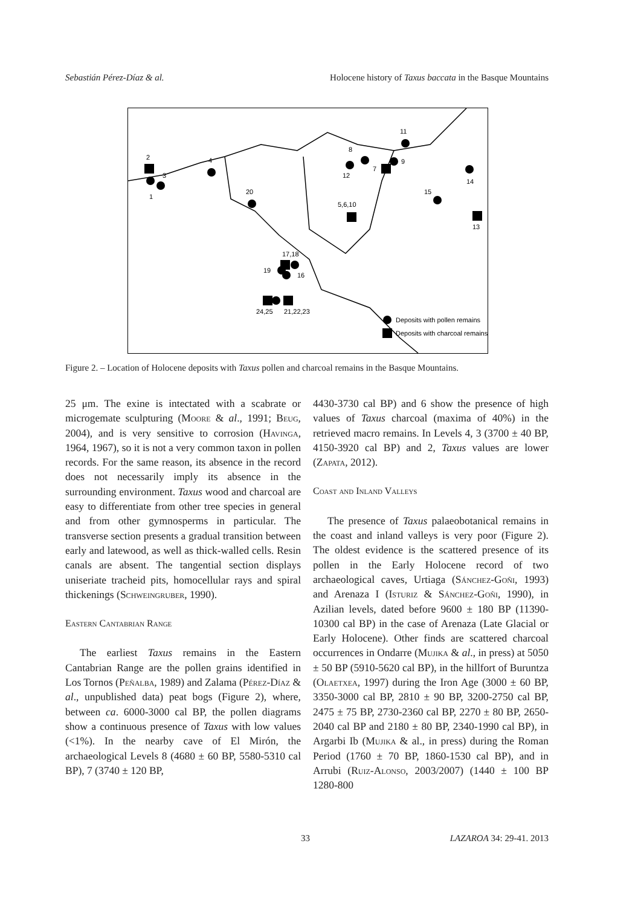Sebastián Pérez-Díaz & al. Holocene history of Taxus baccata in the Basque Mountains
2
3
1
4
20
8
7
9
11
12
15
14
5,6,10
13
17,18
19
16
24,25
21,22,23
Deposits with pollen remains
Deposits with charcoal remains
Figure 2. – Location of Holocene deposits with Taxus pollen and charcoal remains in the Basque Mountains.
25 μm. The exine is intectated with a scabrate or microgemate sculpturing (Moore & al., 1991; Beug, 2004), and is very sensitive to corrosion (Havinga, 1964, 1967), so it is not a very common taxon in pollen records. For the same reason, its absence in the record does not necessarily imply its absence in the surrounding environment. Taxus wood and charcoal are easy to differentiate from other tree species in general and from other gymnosperms in particular. The transverse section presents a gradual transition between early and latewood, as well as thick-walled cells. Resin canals are absent. The tangential section displays uniseriate tracheid pits, homocellular rays and spiral thickenings (Schweingruber, 1990).
Eastern Cantabrian Range
The earliest Taxus remains in the Eastern Cantabrian Range are the pollen grains identified in Los Tornos (Peñalba, 1989) and Zalama (Pérez-Díaz & al., unpublished data) peat bogs (Figure 2), where, between ca. 6000-3000 cal BP, the pollen diagrams show a continuous presence of Taxus with low values (<1%). In the nearby cave of El Mirón, the archaeological Levels 8 (4680 ± 60 BP, 5580-5310 cal BP), 7 (3740 ± 120 BP,
4430-3730 cal BP) and 6 show the presence of high values of Taxus charcoal (maxima of 40%) in the retrieved macro remains. In Levels 4, 3 (3700 ± 40 BP, 4150-3920 cal BP) and 2, Taxus values are lower (Zapata, 2012).
Coast and Inland Valleys
The presence of Taxus palaeobotanical remains in the coast and inland valleys is very poor (Figure 2). The oldest evidence is the scattered presence of its pollen in the Early Holocene record of two archaeological caves, Urtiaga (Sánchez-Goñi, 1993) and Arenaza I (Isturiz & Sánchez-Goñi, 1990), in Azilian levels, dated before 9600 ± 180 BP (11390-10300 cal BP) in the case of Arenaza (Late Glacial or Early Holocene). Other finds are scattered charcoal occurrences in Ondarre (Mujika & al., in press) at 5050 ± 50 BP (5910-5620 cal BP), in the hillfort of Buruntza (Olaetxea, 1997) during the Iron Age (3000 ± 60 BP, 3350-3000 cal BP, 2810 ± 90 BP, 3200-2750 cal BP, 2475 ± 75 BP, 2730-2360 cal BP, 2270 ± 80 BP, 2650-2040 cal BP and 2180 ± 80 BP, 2340-1990 cal BP), in Argarbi Ib (Mujika & al., in press) during the Roman Period (1760 ± 70 BP, 1860-1530 cal BP), and in Arrubi (Ruiz-Alonso, 2003/2007) (1440 ± 100 BP 1280-800
33 LAZAROA 34: 29-41. 2013